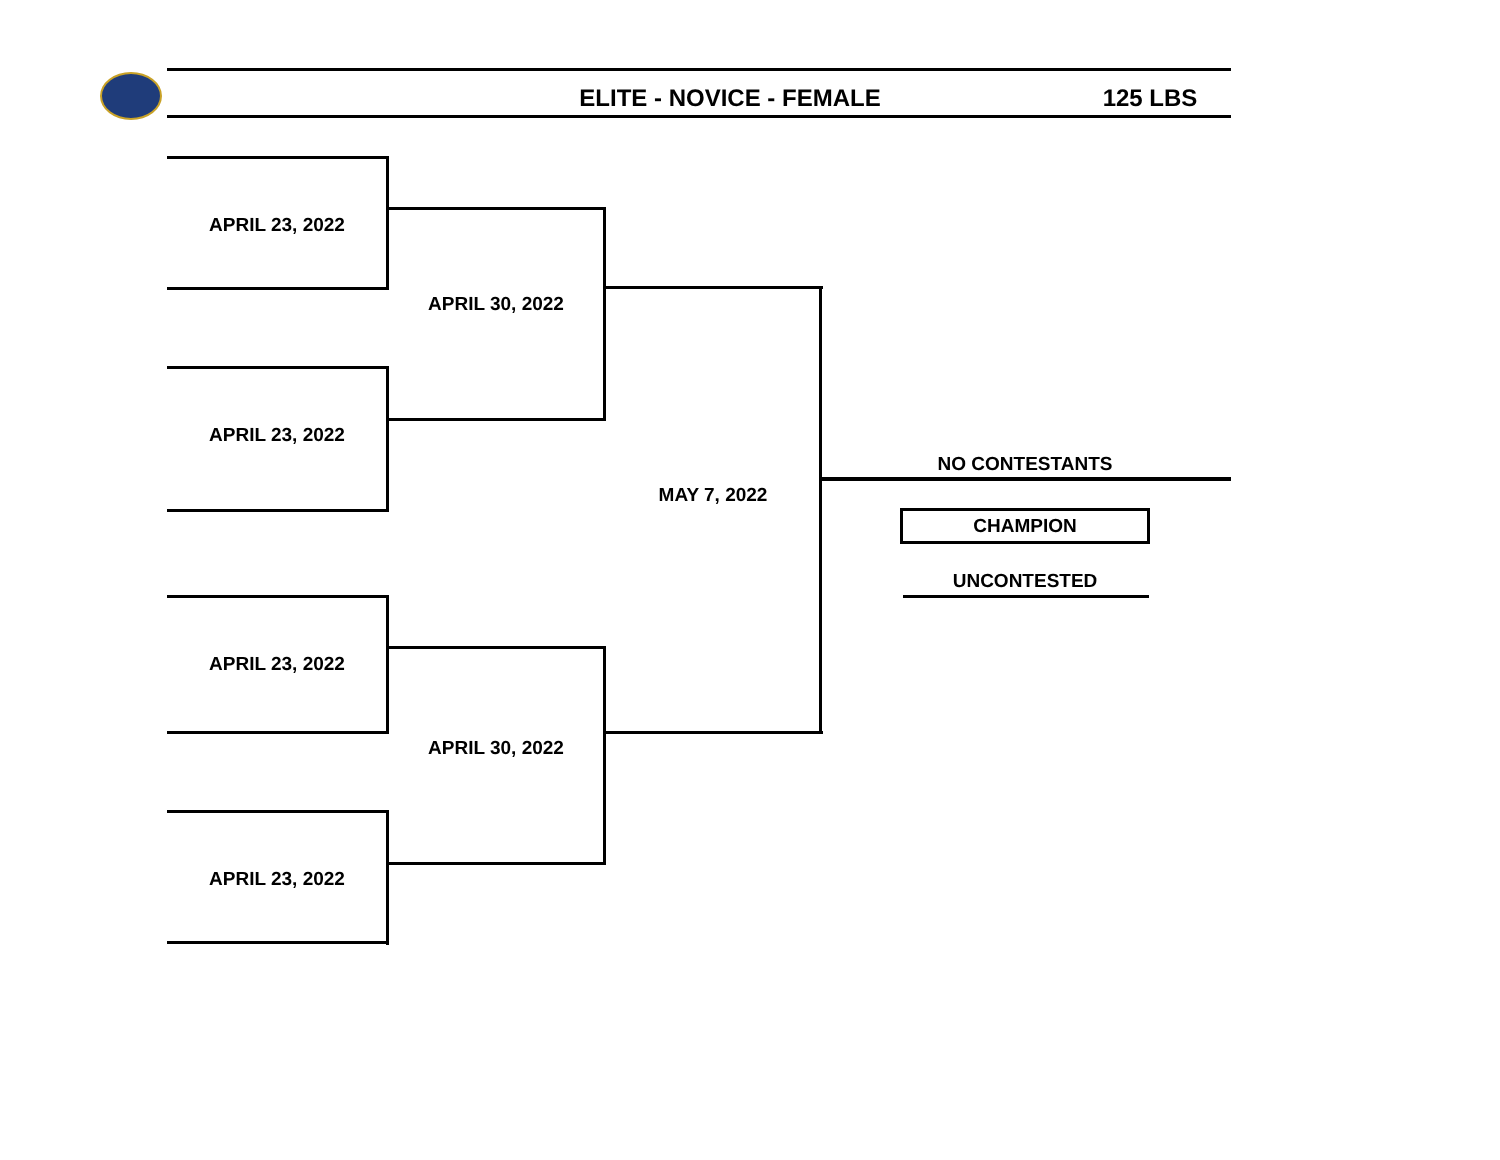ELITE - NOVICE - FEMALE 125 LBS
APRIL 23, 2022
APRIL 23, 2022
APRIL 23, 2022
APRIL 23, 2022
APRIL 30, 2022
APRIL 30, 2022
MAY 7, 2022
NO CONTESTANTS
CHAMPION
UNCONTESTED